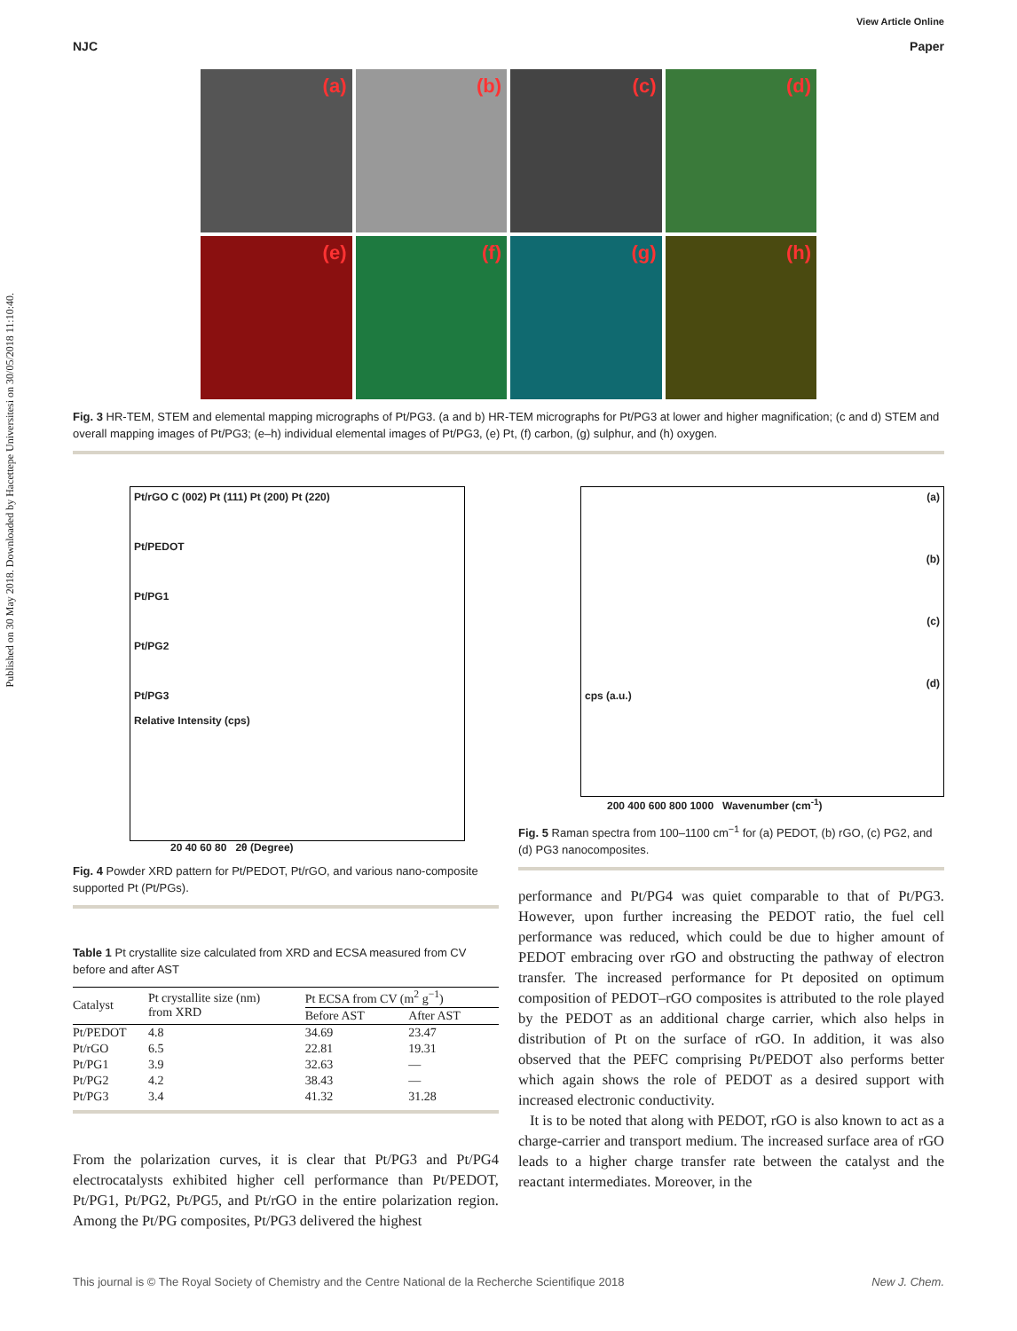Published on 30 May 2018. Downloaded by Hacettepe Universitesi on 30/05/2018 11:10:40.
View Article Online
NJC Paper
(a)
(b)
(c)
(d)
(e)
(f)
(g)
(h)
Fig. 3 HR-TEM, STEM and elemental mapping micrographs of Pt/PG3. (a and b) HR-TEM micrographs for Pt/PG3 at lower and higher magnification; (c and d) STEM and overall mapping images of Pt/PG3; (e–h) individual elemental images of Pt/PG3, (e) Pt, (f) carbon, (g) sulphur, and (h) oxygen.
Pt/rGO C (002) Pt (111) Pt (200) Pt (220)
Pt/PEDOT
Pt/PG1
Pt/PG2
Pt/PG3
Relative Intensity (cps)
20 40 60 80 2θ (Degree)
Fig. 4 Powder XRD pattern for Pt/PEDOT, Pt/rGO, and various nano-composite supported Pt (Pt/PGs).
Table 1 Pt crystallite size calculated from XRD and ECSA measured from CV before and after AST
| Catalyst | Pt crystallite size (nm) from XRD | Pt ECSA from CV (m<sup>2</sup> g<sup>−1</sup>) | |
| --- | --- | --- | --- |
| | | Before AST | After AST |
| Pt/PEDOT | 4.8 | 34.69 | 23.47 |
| Pt/rGO | 6.5 | 22.81 | 19.31 |
| Pt/PG1 | 3.9 | 32.63 | — |
| Pt/PG2 | 4.2 | 38.43 | — |
| Pt/PG3 | 3.4 | 41.32 | 31.28 |
From the polarization curves, it is clear that Pt/PG3 and Pt/PG4 electrocatalysts exhibited higher cell performance than Pt/PEDOT, Pt/PG1, Pt/PG2, Pt/PG5, and Pt/rGO in the entire polarization region. Among the Pt/PG composites, Pt/PG3 delivered the highest
(a)
(b)
(c)
(d)
cps (a.u.)
200 400 600 800 1000 Wavenumber (cm<sup>-1</sup>)
Fig. 5 Raman spectra from 100–1100 cm<sup>−1</sup> for (a) PEDOT, (b) rGO, (c) PG2, and (d) PG3 nanocomposites.
performance and Pt/PG4 was quiet comparable to that of Pt/PG3. However, upon further increasing the PEDOT ratio, the fuel cell performance was reduced, which could be due to higher amount of PEDOT embracing over rGO and obstructing the pathway of electron transfer. The increased performance for Pt deposited on optimum composition of PEDOT–rGO composites is attributed to the role played by the PEDOT as an additional charge carrier, which also helps in distribution of Pt on the surface of rGO. In addition, it was also observed that the PEFC comprising Pt/PEDOT also performs better which again shows the role of PEDOT as a desired support with increased electronic conductivity.
It is to be noted that along with PEDOT, rGO is also known to act as a charge-carrier and transport medium. The increased surface area of rGO leads to a higher charge transfer rate between the catalyst and the reactant intermediates. Moreover, in the
This journal is © The Royal Society of Chemistry and the Centre National de la Recherche Scientifique 2018 New J. Chem.